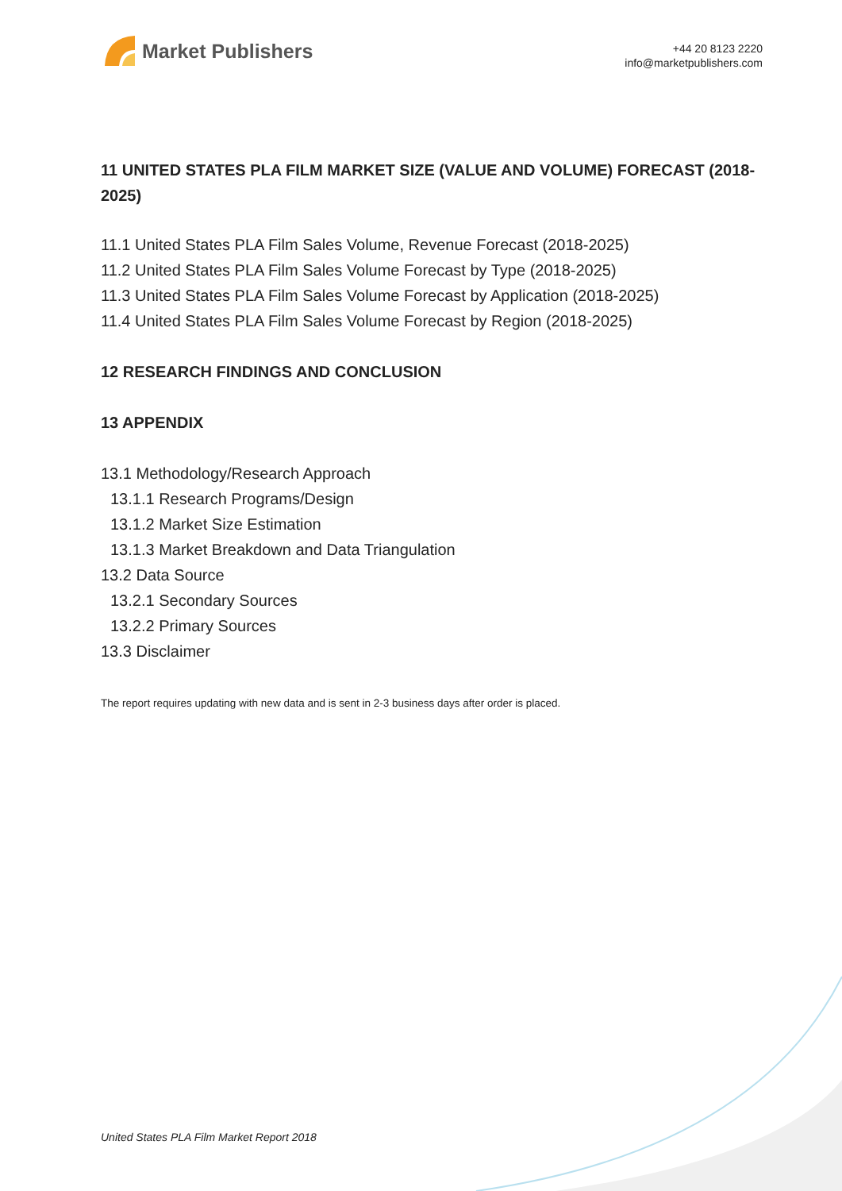Market Publishers
+44 20 8123 2220
info@marketpublishers.com
11 UNITED STATES PLA FILM MARKET SIZE (VALUE AND VOLUME) FORECAST (2018-2025)
11.1 United States PLA Film Sales Volume, Revenue Forecast (2018-2025)
11.2 United States PLA Film Sales Volume Forecast by Type (2018-2025)
11.3 United States PLA Film Sales Volume Forecast by Application (2018-2025)
11.4 United States PLA Film Sales Volume Forecast by Region (2018-2025)
12 RESEARCH FINDINGS AND CONCLUSION
13 APPENDIX
13.1 Methodology/Research Approach
13.1.1 Research Programs/Design
13.1.2 Market Size Estimation
13.1.3 Market Breakdown and Data Triangulation
13.2 Data Source
13.2.1 Secondary Sources
13.2.2 Primary Sources
13.3 Disclaimer
The report requires updating with new data and is sent in 2-3 business days after order is placed.
United States PLA Film Market Report 2018